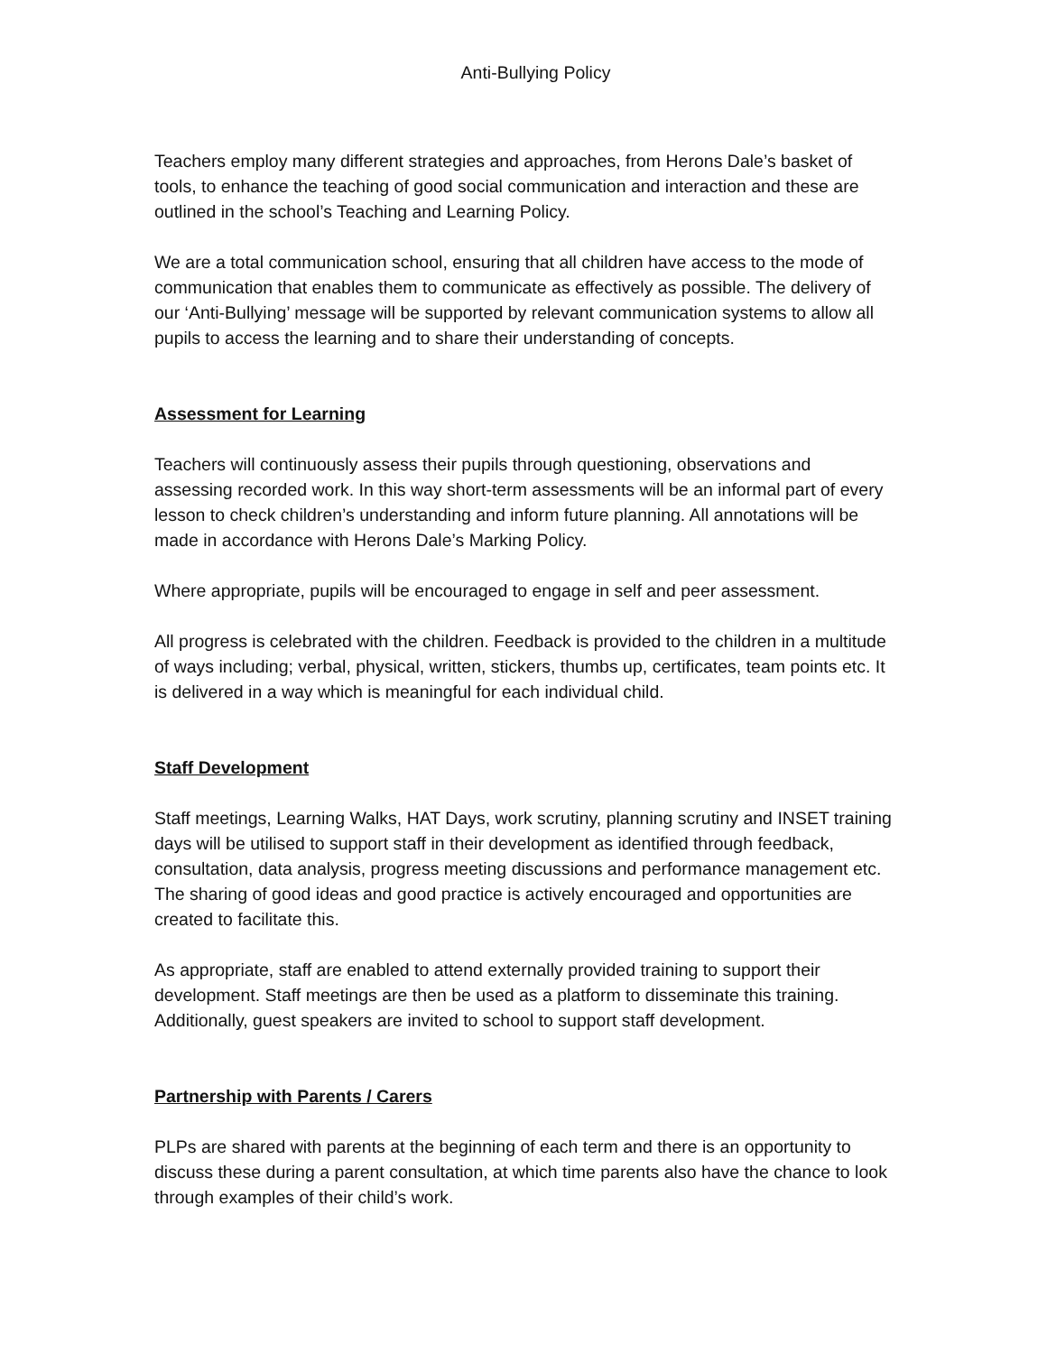Anti-Bullying Policy
Teachers employ many different strategies and approaches, from Herons Dale’s basket of tools, to enhance the teaching of good social communication and interaction and these are outlined in the school’s Teaching and Learning Policy.
We are a total communication school, ensuring that all children have access to the mode of communication that enables them to communicate as effectively as possible. The delivery of our ‘Anti-Bullying’ message will be supported by relevant communication systems to allow all pupils to access the learning and to share their understanding of concepts.
Assessment for Learning
Teachers will continuously assess their pupils through questioning, observations and assessing recorded work. In this way short-term assessments will be an informal part of every lesson to check children’s understanding and inform future planning. All annotations will be made in accordance with Herons Dale’s Marking Policy.
Where appropriate, pupils will be encouraged to engage in self and peer assessment.
All progress is celebrated with the children. Feedback is provided to the children in a multitude of ways including; verbal, physical, written, stickers, thumbs up, certificates, team points etc. It is delivered in a way which is meaningful for each individual child.
Staff Development
Staff meetings, Learning Walks, HAT Days, work scrutiny, planning scrutiny and INSET training days will be utilised to support staff in their development as identified through feedback, consultation, data analysis, progress meeting discussions and performance management etc. The sharing of good ideas and good practice is actively encouraged and opportunities are created to facilitate this.
As appropriate, staff are enabled to attend externally provided training to support their development. Staff meetings are then be used as a platform to disseminate this training. Additionally, guest speakers are invited to school to support staff development.
Partnership with Parents / Carers
PLPs are shared with parents at the beginning of each term and there is an opportunity to discuss these during a parent consultation, at which time parents also have the chance to look through examples of their child’s work.